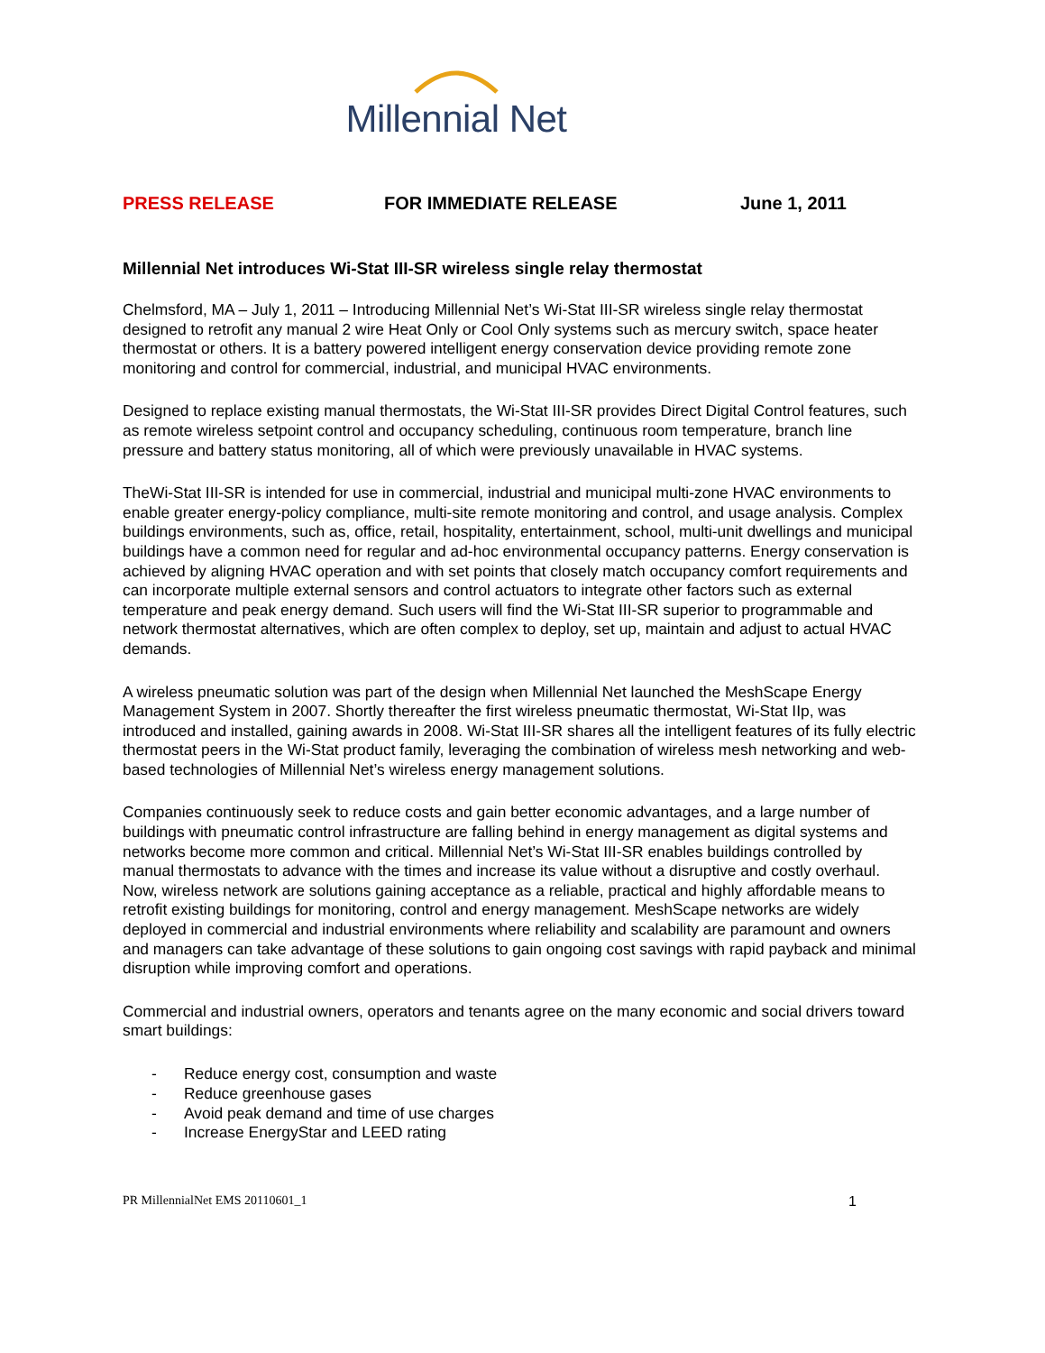Millennial Net
PRESS RELEASE FOR IMMEDIATE RELEASE June 1, 2011
Millennial Net introduces Wi-Stat III-SR wireless single relay thermostat
Chelmsford, MA – July 1, 2011 – Introducing Millennial Net’s Wi-Stat III-SR wireless single relay thermostat designed to retrofit any manual 2 wire Heat Only or Cool Only systems such as mercury switch, space heater thermostat or others. It is a battery powered intelligent energy conservation device providing remote zone monitoring and control for commercial, industrial, and municipal HVAC environments.
Designed to replace existing manual thermostats, the Wi-Stat III-SR provides Direct Digital Control features, such as remote wireless setpoint control and occupancy scheduling, continuous room temperature, branch line pressure and battery status monitoring, all of which were previously unavailable in HVAC systems.
TheWi-Stat III-SR is intended for use in commercial, industrial and municipal multi-zone HVAC environments to enable greater energy-policy compliance, multi-site remote monitoring and control, and usage analysis. Complex buildings environments, such as, office, retail, hospitality, entertainment, school, multi-unit dwellings and municipal buildings have a common need for regular and ad-hoc environmental occupancy patterns. Energy conservation is achieved by aligning HVAC operation and with set points that closely match occupancy comfort requirements and can incorporate multiple external sensors and control actuators to integrate other factors such as external temperature and peak energy demand. Such users will find the Wi-Stat III-SR superior to programmable and network thermostat alternatives, which are often complex to deploy, set up, maintain and adjust to actual HVAC demands.
A wireless pneumatic solution was part of the design when Millennial Net launched the MeshScape Energy Management System in 2007. Shortly thereafter the first wireless pneumatic thermostat, Wi-Stat IIp, was introduced and installed, gaining awards in 2008. Wi-Stat III-SR shares all the intelligent features of its fully electric thermostat peers in the Wi-Stat product family, leveraging the combination of wireless mesh networking and web-based technologies of Millennial Net’s wireless energy management solutions.
Companies continuously seek to reduce costs and gain better economic advantages, and a large number of buildings with pneumatic control infrastructure are falling behind in energy management as digital systems and networks become more common and critical. Millennial Net’s Wi-Stat III-SR enables buildings controlled by manual thermostats to advance with the times and increase its value without a disruptive and costly overhaul. Now, wireless network are solutions gaining acceptance as a reliable, practical and highly affordable means to retrofit existing buildings for monitoring, control and energy management. MeshScape networks are widely deployed in commercial and industrial environments where reliability and scalability are paramount and owners and managers can take advantage of these solutions to gain ongoing cost savings with rapid payback and minimal disruption while improving comfort and operations.
Commercial and industrial owners, operators and tenants agree on the many economic and social drivers toward smart buildings:
- Reduce energy cost, consumption and waste
- Reduce greenhouse gases
- Avoid peak demand and time of use charges
- Increase EnergyStar and LEED rating
PR MillennialNet EMS 20110601_1
1